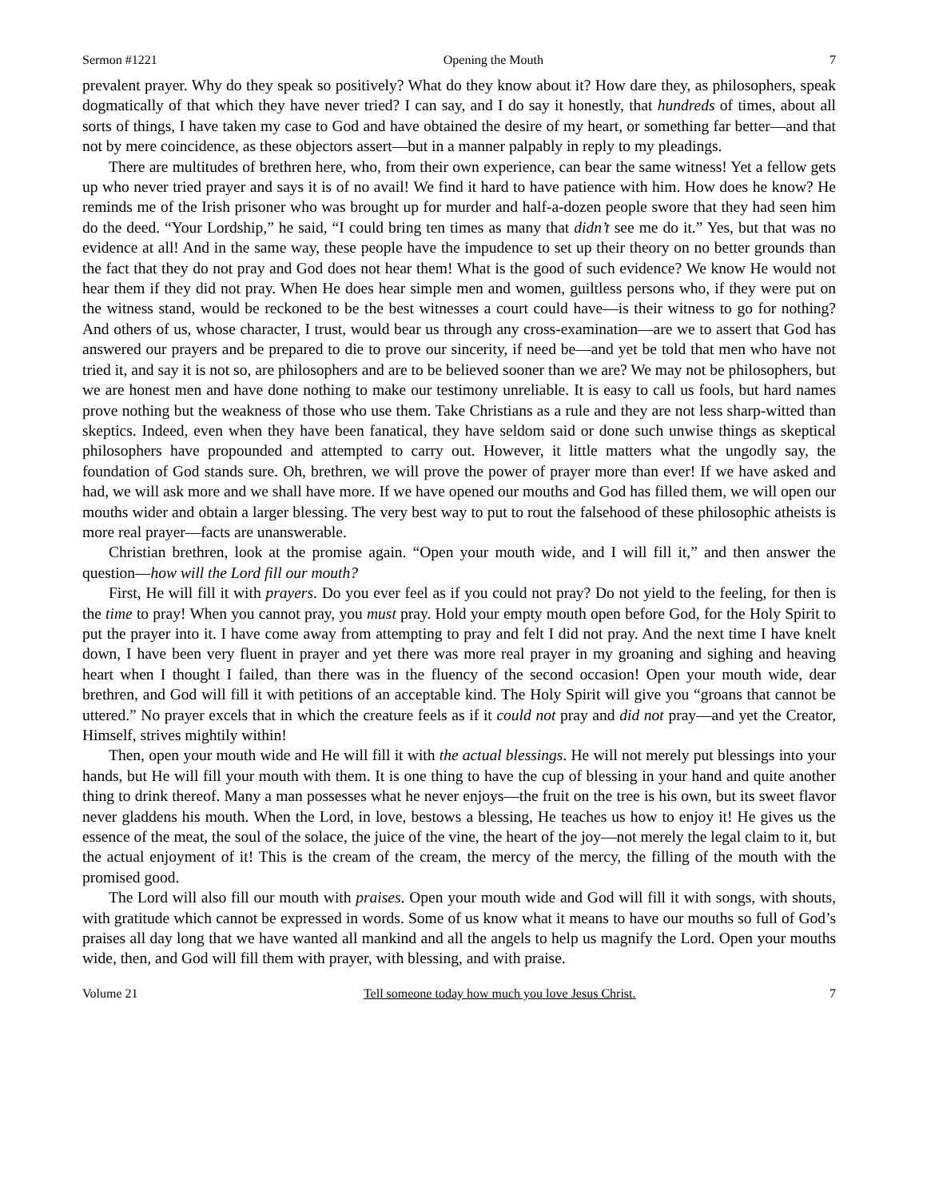Sermon #1221 Opening the Mouth 7
prevalent prayer. Why do they speak so positively? What do they know about it? How dare they, as philosophers, speak dogmatically of that which they have never tried? I can say, and I do say it honestly, that hundreds of times, about all sorts of things, I have taken my case to God and have obtained the desire of my heart, or something far better—and that not by mere coincidence, as these objectors assert—but in a manner palpably in reply to my pleadings.
There are multitudes of brethren here, who, from their own experience, can bear the same witness! Yet a fellow gets up who never tried prayer and says it is of no avail! We find it hard to have patience with him. How does he know? He reminds me of the Irish prisoner who was brought up for murder and half-a-dozen people swore that they had seen him do the deed. “Your Lordship,” he said, “I could bring ten times as many that didn’t see me do it.” Yes, but that was no evidence at all! And in the same way, these people have the impudence to set up their theory on no better grounds than the fact that they do not pray and God does not hear them! What is the good of such evidence? We know He would not hear them if they did not pray. When He does hear simple men and women, guiltless persons who, if they were put on the witness stand, would be reckoned to be the best witnesses a court could have—is their witness to go for nothing? And others of us, whose character, I trust, would bear us through any cross-examination—are we to assert that God has answered our prayers and be prepared to die to prove our sincerity, if need be—and yet be told that men who have not tried it, and say it is not so, are philosophers and are to be believed sooner than we are? We may not be philosophers, but we are honest men and have done nothing to make our testimony unreliable. It is easy to call us fools, but hard names prove nothing but the weakness of those who use them. Take Christians as a rule and they are not less sharp-witted than skeptics. Indeed, even when they have been fanatical, they have seldom said or done such unwise things as skeptical philosophers have propounded and attempted to carry out. However, it little matters what the ungodly say, the foundation of God stands sure. Oh, brethren, we will prove the power of prayer more than ever! If we have asked and had, we will ask more and we shall have more. If we have opened our mouths and God has filled them, we will open our mouths wider and obtain a larger blessing. The very best way to put to rout the falsehood of these philosophic atheists is more real prayer—facts are unanswerable.
Christian brethren, look at the promise again. “Open your mouth wide, and I will fill it,” and then answer the question—how will the Lord fill our mouth?
First, He will fill it with prayers. Do you ever feel as if you could not pray? Do not yield to the feeling, for then is the time to pray! When you cannot pray, you must pray. Hold your empty mouth open before God, for the Holy Spirit to put the prayer into it. I have come away from attempting to pray and felt I did not pray. And the next time I have knelt down, I have been very fluent in prayer and yet there was more real prayer in my groaning and sighing and heaving heart when I thought I failed, than there was in the fluency of the second occasion! Open your mouth wide, dear brethren, and God will fill it with petitions of an acceptable kind. The Holy Spirit will give you “groans that cannot be uttered.” No prayer excels that in which the creature feels as if it could not pray and did not pray—and yet the Creator, Himself, strives mightily within!
Then, open your mouth wide and He will fill it with the actual blessings. He will not merely put blessings into your hands, but He will fill your mouth with them. It is one thing to have the cup of blessing in your hand and quite another thing to drink thereof. Many a man possesses what he never enjoys—the fruit on the tree is his own, but its sweet flavor never gladdens his mouth. When the Lord, in love, bestows a blessing, He teaches us how to enjoy it! He gives us the essence of the meat, the soul of the solace, the juice of the vine, the heart of the joy—not merely the legal claim to it, but the actual enjoyment of it! This is the cream of the cream, the mercy of the mercy, the filling of the mouth with the promised good.
The Lord will also fill our mouth with praises. Open your mouth wide and God will fill it with songs, with shouts, with gratitude which cannot be expressed in words. Some of us know what it means to have our mouths so full of God’s praises all day long that we have wanted all mankind and all the angels to help us magnify the Lord. Open your mouths wide, then, and God will fill them with prayer, with blessing, and with praise.
Volume 21 Tell someone today how much you love Jesus Christ. 7